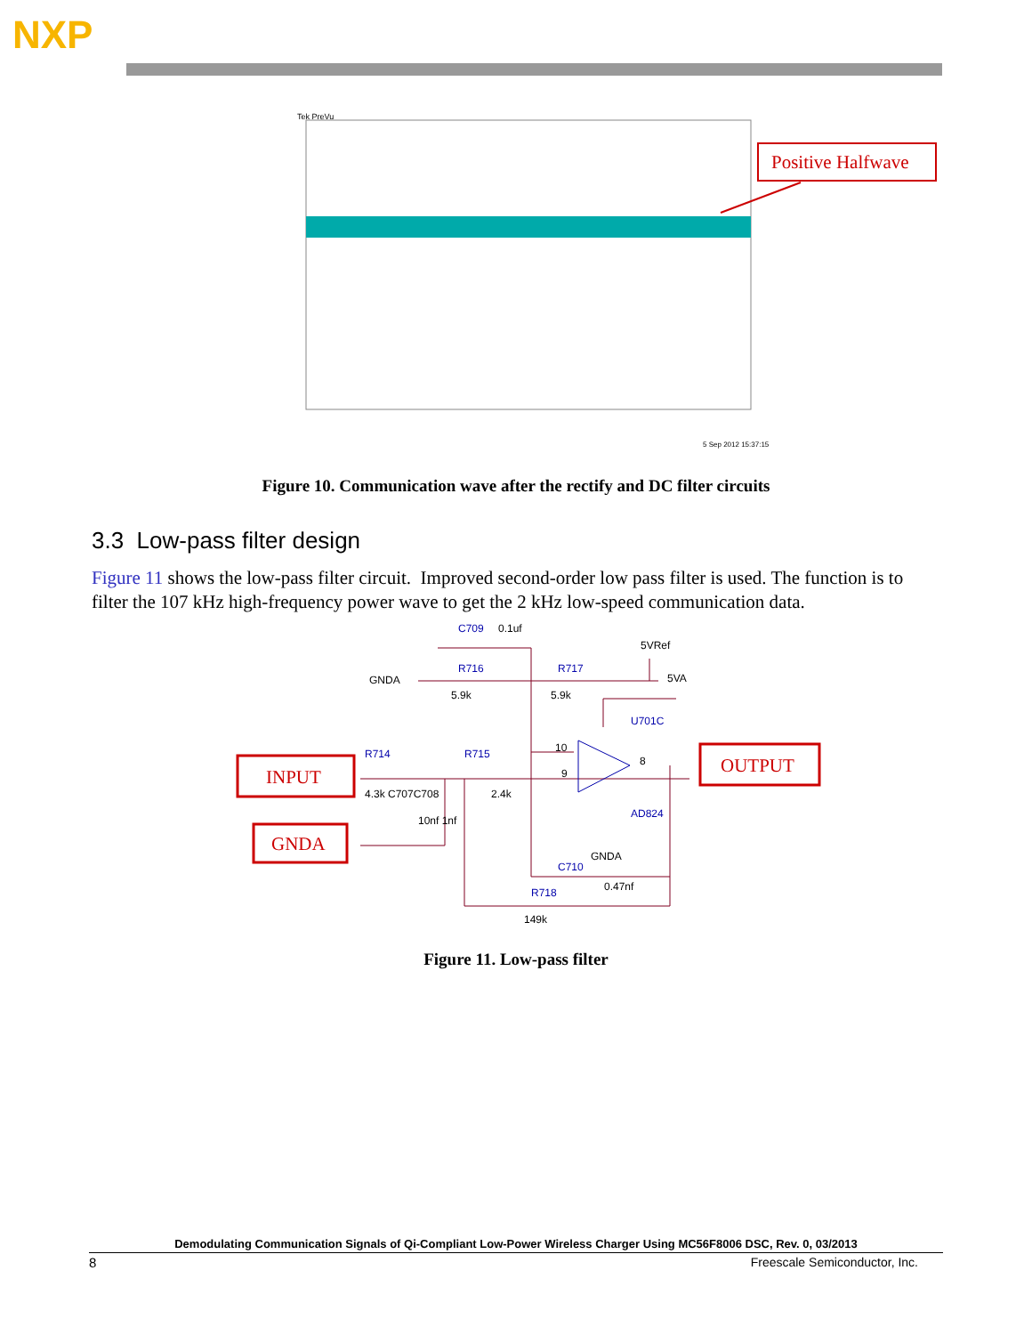NXP
Tek PreVu
Positive Halfwave
5 Sep 2012 15:37:15
Figure 10. Communication wave after the rectify and DC filter circuits
3.3 Low-pass filter design
Figure 11 shows the low-pass filter circuit. Improved second-order low pass filter is used. The function is to filter the 107 kHz high-frequency power wave to get the 2 kHz low-speed communication data.
C709
0.1uf
GNDA
R716
R717
5.9k
5.9k
5VRef
5VA
U701C
R714
R715
4.3k C707C708
2.4k
10nf 1nf
AD824
GNDA
C710
0.47nf
R718
149k
10
9
8
INPUT
GNDA
OUTPUT
Figure 11. Low-pass filter
Demodulating Communication Signals of Qi-Compliant Low-Power Wireless Charger Using MC56F8006 DSC, Rev. 0, 03/2013
8 Freescale Semiconductor, Inc.